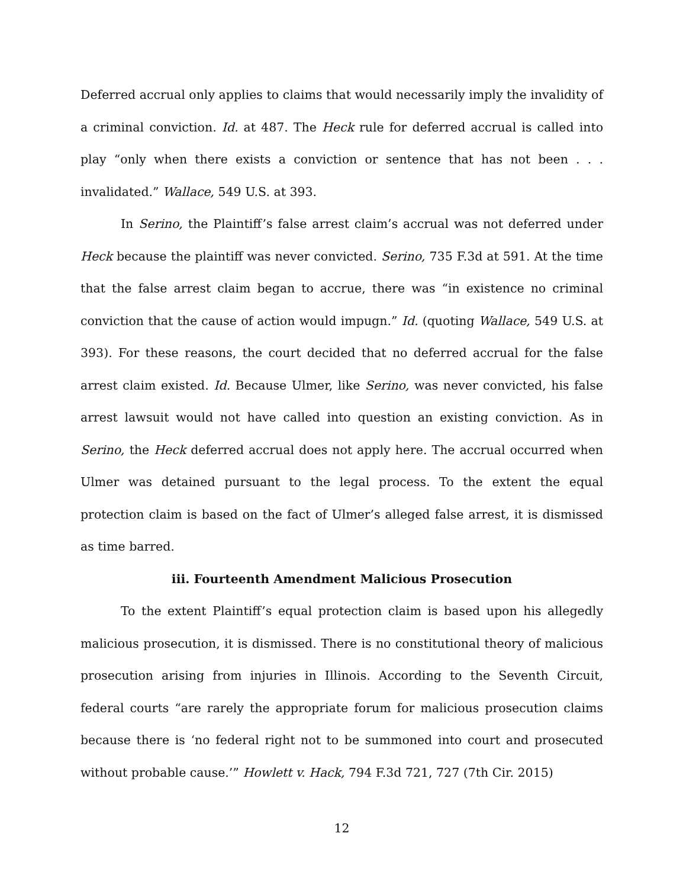Deferred accrual only applies to claims that would necessarily imply the invalidity of a criminal conviction. Id. at 487. The Heck rule for deferred accrual is called into play “only when there exists a conviction or sentence that has not been . . . invalidated.” Wallace, 549 U.S. at 393.
In Serino, the Plaintiff’s false arrest claim’s accrual was not deferred under Heck because the plaintiff was never convicted. Serino, 735 F.3d at 591. At the time that the false arrest claim began to accrue, there was “in existence no criminal conviction that the cause of action would impugn.” Id. (quoting Wallace, 549 U.S. at 393). For these reasons, the court decided that no deferred accrual for the false arrest claim existed. Id. Because Ulmer, like Serino, was never convicted, his false arrest lawsuit would not have called into question an existing conviction. As in Serino, the Heck deferred accrual does not apply here. The accrual occurred when Ulmer was detained pursuant to the legal process. To the extent the equal protection claim is based on the fact of Ulmer’s alleged false arrest, it is dismissed as time barred.
iii. Fourteenth Amendment Malicious Prosecution
To the extent Plaintiff’s equal protection claim is based upon his allegedly malicious prosecution, it is dismissed. There is no constitutional theory of malicious prosecution arising from injuries in Illinois. According to the Seventh Circuit, federal courts “are rarely the appropriate forum for malicious prosecution claims because there is ‘no federal right not to be summoned into court and prosecuted without probable cause.’” Howlett v. Hack, 794 F.3d 721, 727 (7th Cir. 2015)
12